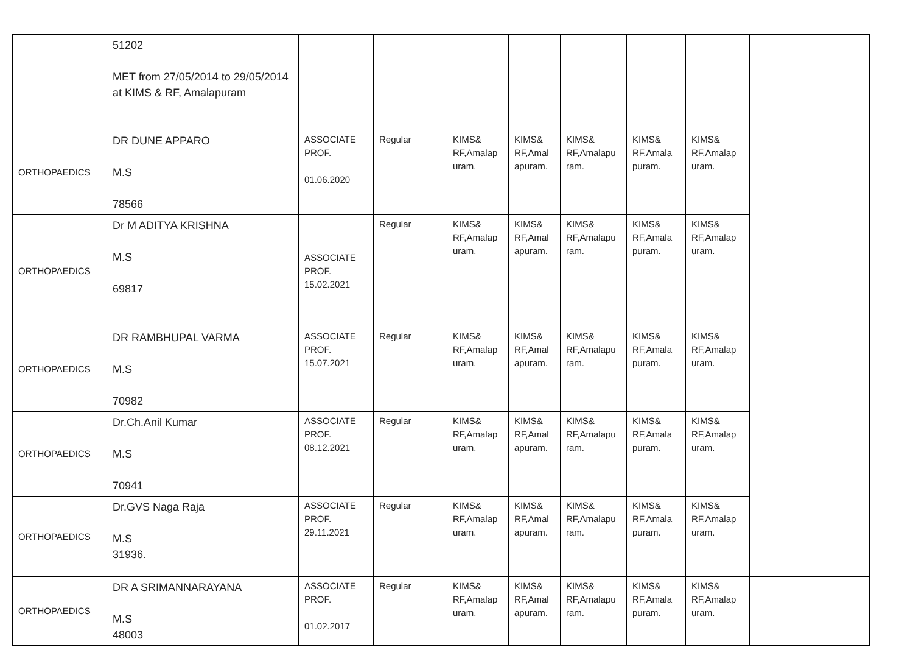| | 51202 MET from 27/05/2014 to 29/05/2014 at KIMS & RF, Amalapuram | | | | | | | | |
| ORTHOPAEDICS | DR DUNE APPARO M.S 78566 | ASSOCIATE PROF. 01.06.2020 | Regular | KIMS& RF,Amalap uram. | KIMS& RF,Amal apuram. | KIMS& RF,Amalapu ram. | KIMS& RF,Amala puram. | KIMS& RF,Amalap uram. | |
| ORTHOPAEDICS | Dr M ADITYA KRISHNA M.S 69817 | ASSOCIATE PROF. 15.02.2021 | Regular | KIMS& RF,Amalap uram. | KIMS& RF,Amal apuram. | KIMS& RF,Amalapu ram. | KIMS& RF,Amala puram. | KIMS& RF,Amalap uram. | |
| ORTHOPAEDICS | DR RAMBHUPAL VARMA M.S 70982 | ASSOCIATE PROF. 15.07.2021 | Regular | KIMS& RF,Amalap uram. | KIMS& RF,Amal apuram. | KIMS& RF,Amalapu ram. | KIMS& RF,Amala puram. | KIMS& RF,Amalap uram. | |
| ORTHOPAEDICS | Dr.Ch.Anil Kumar M.S 70941 | ASSOCIATE PROF. 08.12.2021 | Regular | KIMS& RF,Amalap uram. | KIMS& RF,Amal apuram. | KIMS& RF,Amalapu ram. | KIMS& RF,Amala puram. | KIMS& RF,Amalap uram. | |
| ORTHOPAEDICS | Dr.GVS Naga Raja M.S 31936. | ASSOCIATE PROF. 29.11.2021 | Regular | KIMS& RF,Amalap uram. | KIMS& RF,Amal apuram. | KIMS& RF,Amalapu ram. | KIMS& RF,Amala puram. | KIMS& RF,Amalap uram. | |
| ORTHOPAEDICS | DR A SRIMANNARAYANA M.S 48003 | ASSOCIATE PROF. 01.02.2017 | Regular | KIMS& RF,Amalap uram. | KIMS& RF,Amal apuram. | KIMS& RF,Amalapu ram. | KIMS& RF,Amala puram. | KIMS& RF,Amalap uram. | |